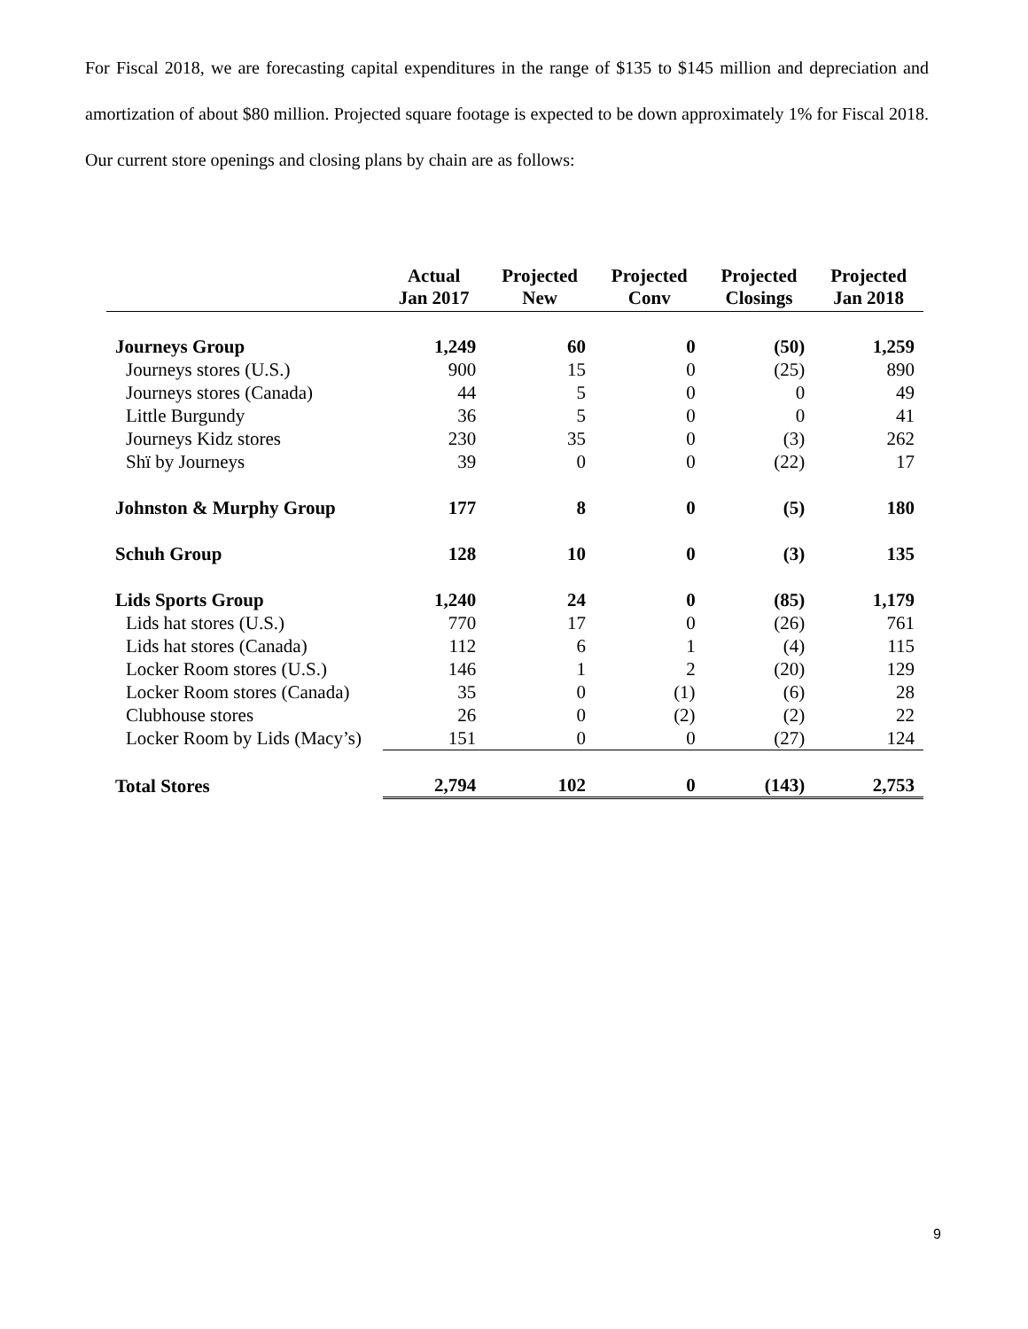For Fiscal 2018, we are forecasting capital expenditures in the range of $135 to $145 million and depreciation and amortization of about $80 million. Projected square footage is expected to be down approximately 1% for Fiscal 2018. Our current store openings and closing plans by chain are as follows:
| | Actual Jan 2017 | Projected New | Projected Conv | Projected Closings | Projected Jan 2018 |
| --- | --- | --- | --- | --- | --- |
| Journeys Group | 1,249 | 60 | 0 | (50) | 1,259 |
| Journeys stores (U.S.) | 900 | 15 | 0 | (25) | 890 |
| Journeys stores (Canada) | 44 | 5 | 0 | 0 | 49 |
| Little Burgundy | 36 | 5 | 0 | 0 | 41 |
| Journeys Kidz stores | 230 | 35 | 0 | (3) | 262 |
| Shï by Journeys | 39 | 0 | 0 | (22) | 17 |
| Johnston & Murphy Group | 177 | 8 | 0 | (5) | 180 |
| Schuh Group | 128 | 10 | 0 | (3) | 135 |
| Lids Sports Group | 1,240 | 24 | 0 | (85) | 1,179 |
| Lids hat stores (U.S.) | 770 | 17 | 0 | (26) | 761 |
| Lids hat stores (Canada) | 112 | 6 | 1 | (4) | 115 |
| Locker Room stores (U.S.) | 146 | 1 | 2 | (20) | 129 |
| Locker Room stores (Canada) | 35 | 0 | (1) | (6) | 28 |
| Clubhouse stores | 26 | 0 | (2) | (2) | 22 |
| Locker Room by Lids (Macy’s) | 151 | 0 | 0 | (27) | 124 |
| Total Stores | 2,794 | 102 | 0 | (143) | 2,753 |
9